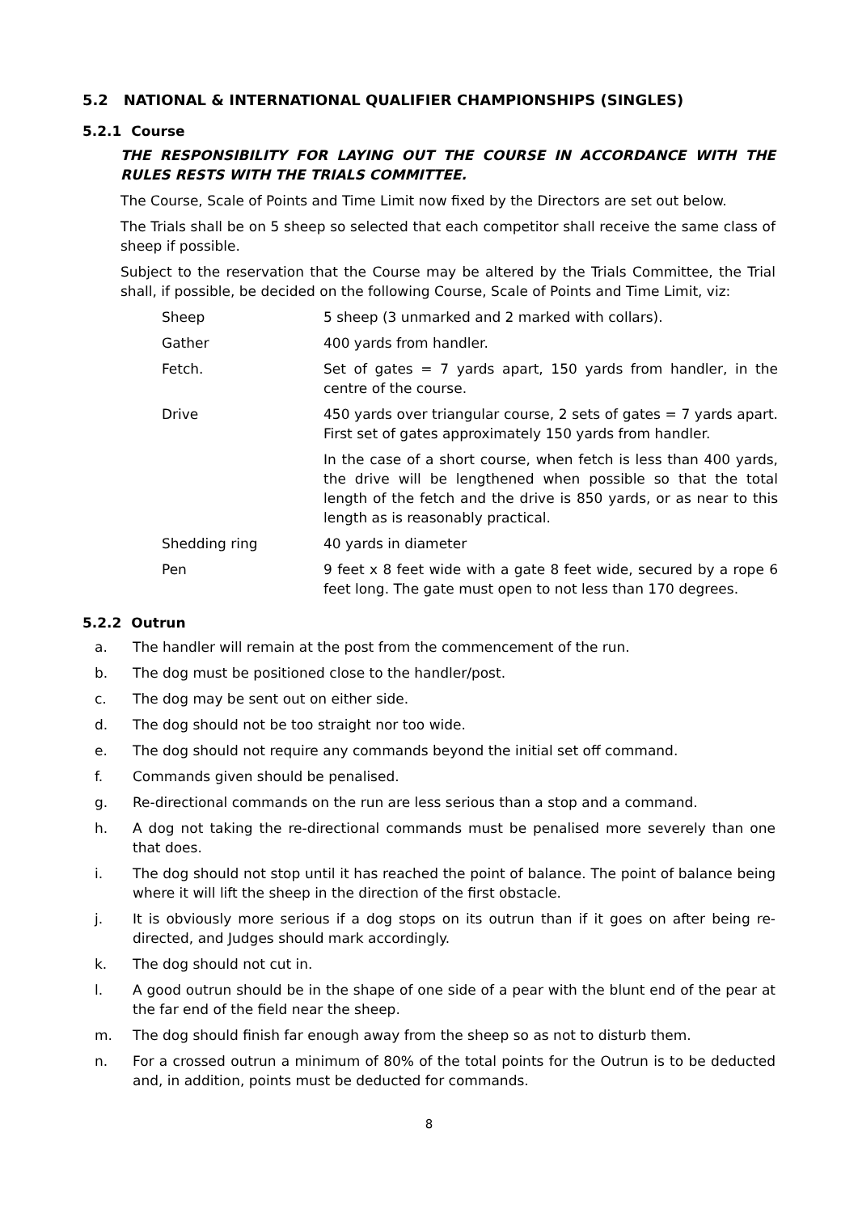5.2 NATIONAL & INTERNATIONAL QUALIFIER CHAMPIONSHIPS (SINGLES)
5.2.1 Course
THE RESPONSIBILITY FOR LAYING OUT THE COURSE IN ACCORDANCE WITH THE RULES RESTS WITH THE TRIALS COMMITTEE.
The Course, Scale of Points and Time Limit now fixed by the Directors are set out below.
The Trials shall be on 5 sheep so selected that each competitor shall receive the same class of sheep if possible.
Subject to the reservation that the Course may be altered by the Trials Committee, the Trial shall, if possible, be decided on the following Course, Scale of Points and Time Limit, viz:
| Sheep | 5 sheep (3 unmarked and 2 marked with collars). |
| Gather | 400 yards from handler. |
| Fetch. | Set of gates = 7 yards apart, 150 yards from handler, in the centre of the course. |
| Drive | 450 yards over triangular course, 2 sets of gates = 7 yards apart. First set of gates approximately 150 yards from handler. |
| | In the case of a short course, when fetch is less than 400 yards, the drive will be lengthened when possible so that the total length of the fetch and the drive is 850 yards, or as near to this length as is reasonably practical. |
| Shedding ring | 40 yards in diameter |
| Pen | 9 feet x 8 feet wide with a gate 8 feet wide, secured by a rope 6 feet long. The gate must open to not less than 170 degrees. |
5.2.2 Outrun
a. The handler will remain at the post from the commencement of the run.
b. The dog must be positioned close to the handler/post.
c. The dog may be sent out on either side.
d. The dog should not be too straight nor too wide.
e. The dog should not require any commands beyond the initial set off command.
f. Commands given should be penalised.
g. Re-directional commands on the run are less serious than a stop and a command.
h. A dog not taking the re-directional commands must be penalised more severely than one that does.
i. The dog should not stop until it has reached the point of balance. The point of balance being where it will lift the sheep in the direction of the first obstacle.
j. It is obviously more serious if a dog stops on its outrun than if it goes on after being re-directed, and Judges should mark accordingly.
k. The dog should not cut in.
l. A good outrun should be in the shape of one side of a pear with the blunt end of the pear at the far end of the field near the sheep.
m. The dog should finish far enough away from the sheep so as not to disturb them.
n. For a crossed outrun a minimum of 80% of the total points for the Outrun is to be deducted and, in addition, points must be deducted for commands.
8